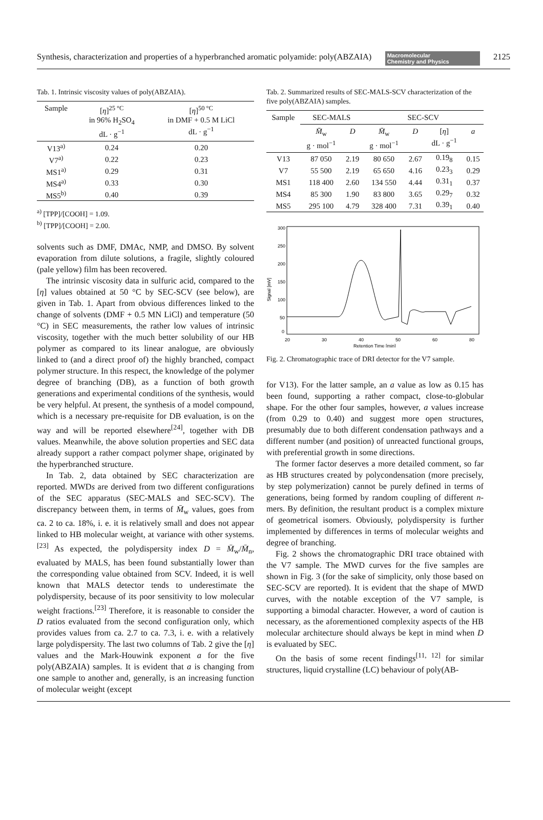Synthesis, characterization and properties of a hyperbranched aromatic polyamide: poly(ABZAIA) Macromolecular
Chemistry and Physics 2125
Tab. 1. Intrinsic viscosity values of poly(ABZAIA).
| Sample | [ η ]<sup>25 °C</sup> in 96% H<sub>2</sub>SO<sub>4</sub> dL · g<sup>−1</sup> | [ η ]<sup>50 °C</sup> in DMF + 0.5 M LiCl dL · g<sup>−1</sup> |
| --- | --- | --- |
| V13<sup>a)</sup> | 0.24 | 0.20 |
| V7<sup>a)</sup> | 0.22 | 0.23 |
| MS1<sup>a)</sup> | 0.29 | 0.31 |
| MS4<sup>a)</sup> | 0.33 | 0.30 |
| MS5<sup>b)</sup> | 0.40 | 0.39 |
<sup>a)</sup> [TPP]/[COOH] = 1.09.
<sup>b)</sup> [TPP]/[COOH] = 2.00.
solvents such as DMF, DMAc, NMP, and DMSO. By solvent evaporation from dilute solutions, a fragile, slightly coloured (pale yellow) film has been recovered.
The intrinsic viscosity data in sulfuric acid, compared to the [η] values obtained at 50 °C by SEC-SCV (see below), are given in Tab. 1. Apart from obvious differences linked to the change of solvents (DMF + 0.5 MN LiCl) and temperature (50 °C) in SEC measurements, the rather low values of intrinsic viscosity, together with the much better solubility of our HB polymer as compared to its linear analogue, are obviously linked to (and a direct proof of) the highly branched, compact polymer structure. In this respect, the knowledge of the polymer degree of branching (DB), as a function of both growth generations and experimental conditions of the synthesis, would be very helpful. At present, the synthesis of a model compound, which is a necessary pre-requisite for DB evaluation, is on the way and will be reported elsewhere<sup>[24]</sup>, together with DB values. Meanwhile, the above solution properties and SEC data already support a rather compact polymer shape, originated by the hyperbranched structure.
In Tab. 2, data obtained by SEC characterization are reported. MWDs are derived from two different configurations of the SEC apparatus (SEC-MALS and SEC-SCV). The discrepancy between them, in terms of M̄<sub>w</sub> values, goes from ca. 2 to ca. 18%, i. e. it is relatively small and does not appear linked to HB molecular weight, at variance with other systems.<sup>[23]</sup> As expected, the polydispersity index D = M̄<sub>w</sub>/M̄<sub>n</sub>, evaluated by MALS, has been found substantially lower than the corresponding value obtained from SCV. Indeed, it is well known that MALS detector tends to underestimate the polydispersity, because of its poor sensitivity to low molecular weight fractions.<sup>[23]</sup> Therefore, it is reasonable to consider the D ratios evaluated from the second configuration only, which provides values from ca. 2.7 to ca. 7.3, i. e. with a relatively large polydispersity. The last two columns of Tab. 2 give the [η] values and the Mark-Houwink exponent a for the five poly(ABZAIA) samples. It is evident that a is changing from one sample to another and, generally, is an increasing function of molecular weight (except
Tab. 2. Summarized results of SEC-MALS-SCV characterization of the five poly(ABZAIA) samples.
| Sample | SEC-MALS | | SEC-SCV | | | |
| --- | --- | --- | --- | --- | --- | --- |
| | M̄<sub>w</sub> g · mol<sup>−1</sup> | D | M̄<sub>w</sub> g · mol<sup>−1</sup> | D | [ η ] dL · g<sup>−1</sup> | a |
| V13 | 87 050 | 2.19 | 80 650 | 2.67 | 0.19<sub>8</sub> | 0.15 |
| V7 | 55 500 | 2.19 | 65 650 | 4.16 | 0.23<sub>3</sub> | 0.29 |
| MS1 | 118 400 | 2.60 | 134 550 | 4.44 | 0.31<sub>1</sub> | 0.37 |
| MS4 | 85 300 | 1.90 | 83 800 | 3.65 | 0.29<sub>7</sub> | 0.32 |
| MS5 | 295 100 | 4.79 | 328 400 | 7.31 | 0.39<sub>1</sub> | 0.40 |
300
250
200
150
100
50
0
Signal [mV]
20
30
40
50
60
80
Retention Time [min]
Fig. 2. Chromatographic trace of DRI detector for the V7 sample.
for V13). For the latter sample, an a value as low as 0.15 has been found, supporting a rather compact, close-to-globular shape. For the other four samples, however, a values increase (from 0.29 to 0.40) and suggest more open structures, presumably due to both different condensation pathways and a different number (and position) of unreacted functional groups, with preferential growth in some directions.
The former factor deserves a more detailed comment, so far as HB structures created by polycondensation (more precisely, by step polymerization) cannot be purely defined in terms of generations, being formed by random coupling of different n-mers. By definition, the resultant product is a complex mixture of geometrical isomers. Obviously, polydispersity is further implemented by differences in terms of molecular weights and degree of branching.
Fig. 2 shows the chromatographic DRI trace obtained with the V7 sample. The MWD curves for the five samples are shown in Fig. 3 (for the sake of simplicity, only those based on SEC-SCV are reported). It is evident that the shape of MWD curves, with the notable exception of the V7 sample, is supporting a bimodal character. However, a word of caution is necessary, as the aforementioned complexity aspects of the HB molecular architecture should always be kept in mind when D is evaluated by SEC.
On the basis of some recent findings<sup>[11, 12]</sup> for similar structures, liquid crystalline (LC) behaviour of poly(AB-